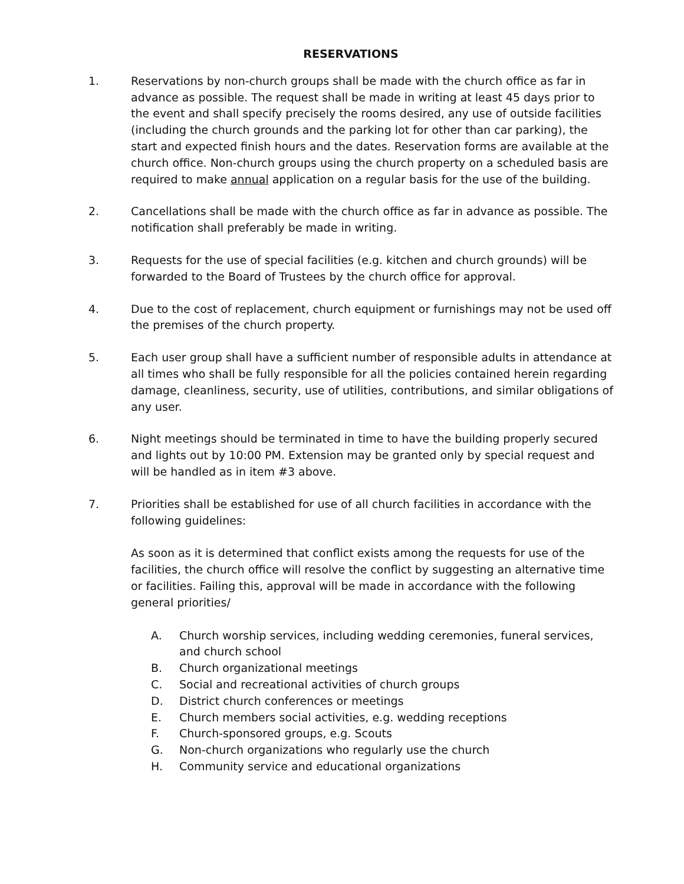RESERVATIONS
1. Reservations by non-church groups shall be made with the church office as far in advance as possible. The request shall be made in writing at least 45 days prior to the event and shall specify precisely the rooms desired, any use of outside facilities (including the church grounds and the parking lot for other than car parking), the start and expected finish hours and the dates. Reservation forms are available at the church office. Non-church groups using the church property on a scheduled basis are required to make annual application on a regular basis for the use of the building.
2. Cancellations shall be made with the church office as far in advance as possible. The notification shall preferably be made in writing.
3. Requests for the use of special facilities (e.g. kitchen and church grounds) will be forwarded to the Board of Trustees by the church office for approval.
4. Due to the cost of replacement, church equipment or furnishings may not be used off the premises of the church property.
5. Each user group shall have a sufficient number of responsible adults in attendance at all times who shall be fully responsible for all the policies contained herein regarding damage, cleanliness, security, use of utilities, contributions, and similar obligations of any user.
6. Night meetings should be terminated in time to have the building properly secured and lights out by 10:00 PM. Extension may be granted only by special request and will be handled as in item #3 above.
7. Priorities shall be established for use of all church facilities in accordance with the following guidelines:
As soon as it is determined that conflict exists among the requests for use of the facilities, the church office will resolve the conflict by suggesting an alternative time or facilities. Failing this, approval will be made in accordance with the following general priorities/
A. Church worship services, including wedding ceremonies, funeral services, and church school
B. Church organizational meetings
C. Social and recreational activities of church groups
D. District church conferences or meetings
E. Church members social activities, e.g. wedding receptions
F. Church-sponsored groups, e.g. Scouts
G. Non-church organizations who regularly use the church
H. Community service and educational organizations